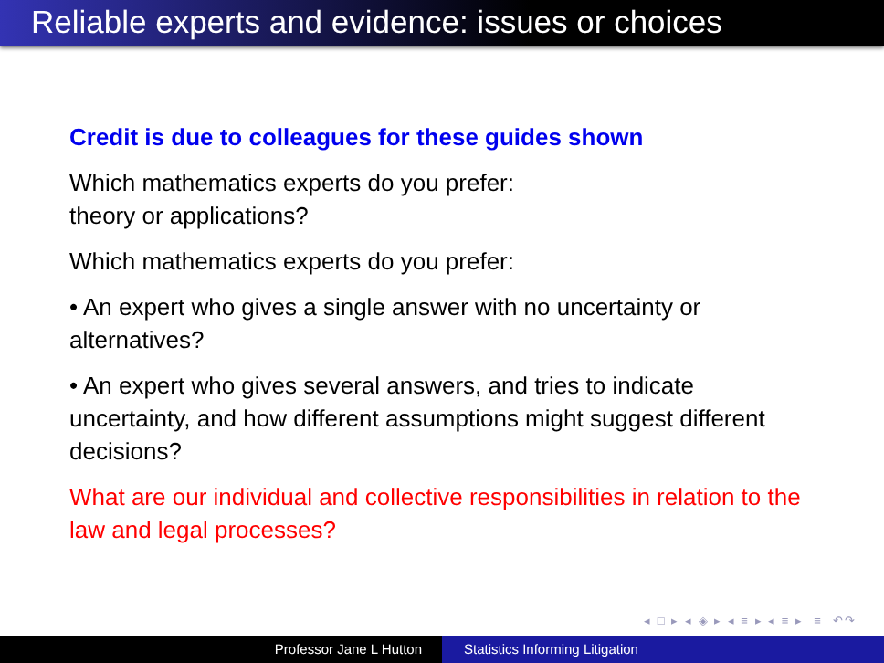Reliable experts and evidence: issues or choices
Credit is due to colleagues for these guides shown
Which mathematics experts do you prefer:
theory or applications?
Which mathematics experts do you prefer:
• An expert who gives a single answer with no uncertainty or alternatives?
• An expert who gives several answers, and tries to indicate uncertainty, and how different assumptions might suggest different decisions?
What are our individual and collective responsibilities in relation to the law and legal processes?
◂ □ ▸ ◂ ◈ ▸ ◂ ≡ ▸ ◂ ≡ ▸ ≡ ↶↷
Professor Jane L Hutton Statistics Informing Litigation